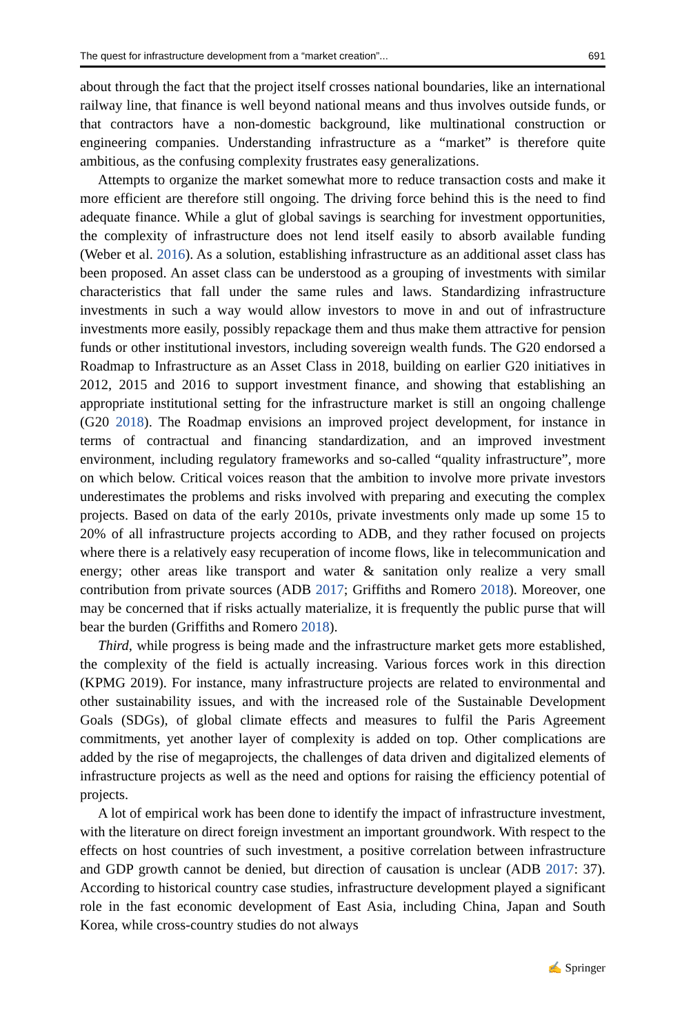The quest for infrastructure development from a “market creation”... 691
about through the fact that the project itself crosses national boundaries, like an international railway line, that finance is well beyond national means and thus involves outside funds, or that contractors have a non-domestic background, like multinational construction or engineering companies. Understanding infrastructure as a “market” is therefore quite ambitious, as the confusing complexity frustrates easy generalizations.
Attempts to organize the market somewhat more to reduce transaction costs and make it more efficient are therefore still ongoing. The driving force behind this is the need to find adequate finance. While a glut of global savings is searching for investment opportunities, the complexity of infrastructure does not lend itself easily to absorb available funding (Weber et al. 2016). As a solution, establishing infrastructure as an additional asset class has been proposed. An asset class can be understood as a grouping of investments with similar characteristics that fall under the same rules and laws. Standardizing infrastructure investments in such a way would allow investors to move in and out of infrastructure investments more easily, possibly repackage them and thus make them attractive for pension funds or other institutional investors, including sovereign wealth funds. The G20 endorsed a Roadmap to Infrastructure as an Asset Class in 2018, building on earlier G20 initiatives in 2012, 2015 and 2016 to support investment finance, and showing that establishing an appropriate institutional setting for the infrastructure market is still an ongoing challenge (G20 2018). The Roadmap envisions an improved project development, for instance in terms of contractual and financing standardization, and an improved investment environment, including regulatory frameworks and so-called “quality infrastructure”, more on which below. Critical voices reason that the ambition to involve more private investors underestimates the problems and risks involved with preparing and executing the complex projects. Based on data of the early 2010s, private investments only made up some 15 to 20% of all infrastructure projects according to ADB, and they rather focused on projects where there is a relatively easy recuperation of income flows, like in telecommunication and energy; other areas like transport and water & sanitation only realize a very small contribution from private sources (ADB 2017; Griffiths and Romero 2018). Moreover, one may be concerned that if risks actually materialize, it is frequently the public purse that will bear the burden (Griffiths and Romero 2018).
Third, while progress is being made and the infrastructure market gets more established, the complexity of the field is actually increasing. Various forces work in this direction (KPMG 2019). For instance, many infrastructure projects are related to environmental and other sustainability issues, and with the increased role of the Sustainable Development Goals (SDGs), of global climate effects and measures to fulfil the Paris Agreement commitments, yet another layer of complexity is added on top. Other complications are added by the rise of megaprojects, the challenges of data driven and digitalized elements of infrastructure projects as well as the need and options for raising the efficiency potential of projects.
A lot of empirical work has been done to identify the impact of infrastructure investment, with the literature on direct foreign investment an important groundwork. With respect to the effects on host countries of such investment, a positive correlation between infrastructure and GDP growth cannot be denied, but direction of causation is unclear (ADB 2017: 37). According to historical country case studies, infrastructure development played a significant role in the fast economic development of East Asia, including China, Japan and South Korea, while cross-country studies do not always
✍ Springer